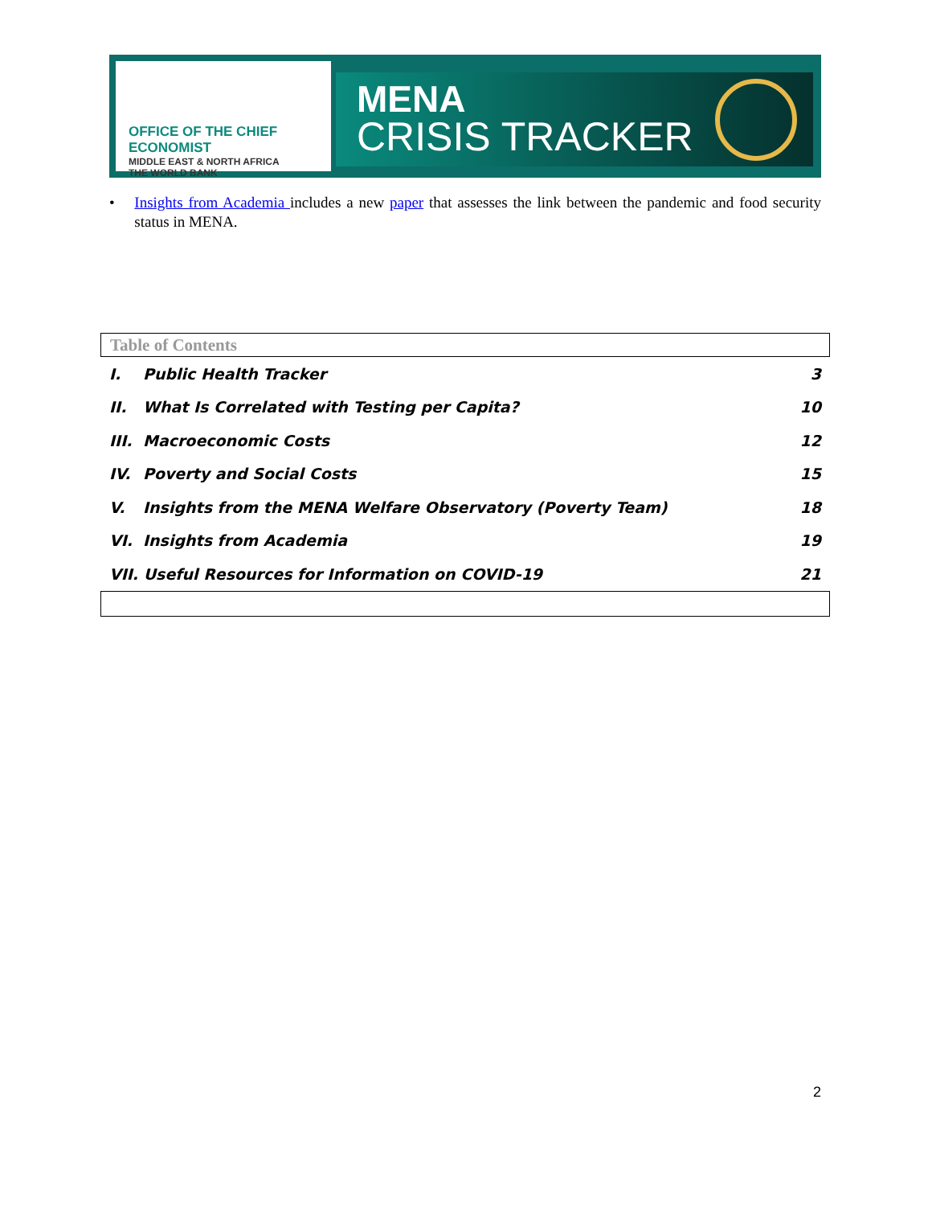OFFICE OF THE CHIEF ECONOMIST
MIDDLE EAST & NORTH AFRICA
THE WORLD BANK
MENA
CRISIS TRACKER
• Insights from Academia includes a new paper that assesses the link between the pandemic and food security status in MENA.
Table of Contents
I. Public Health Tracker 3
II. What Is Correlated with Testing per Capita? 10
III. Macroeconomic Costs 12
IV. Poverty and Social Costs 15
V. Insights from the MENA Welfare Observatory (Poverty Team) 18
VI. Insights from Academia 19
VII. Useful Resources for Information on COVID-19 21
2